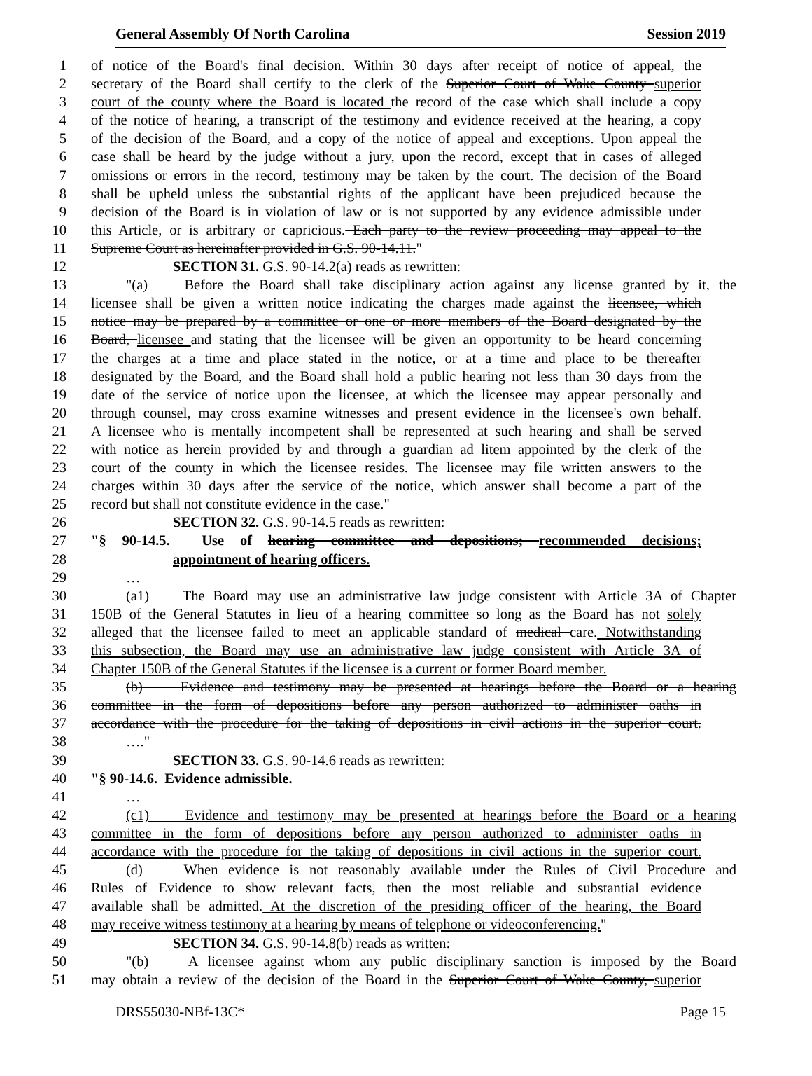General Assembly Of North Carolina Session 2019
1 of notice of the Board's final decision. Within 30 days after receipt of notice of appeal, the
2 secretary of the Board shall certify to the clerk of the Superior Court of Wake County superior
3 court of the county where the Board is located the record of the case which shall include a copy
4 of the notice of hearing, a transcript of the testimony and evidence received at the hearing, a copy
5 of the decision of the Board, and a copy of the notice of appeal and exceptions. Upon appeal the
6 case shall be heard by the judge without a jury, upon the record, except that in cases of alleged
7 omissions or errors in the record, testimony may be taken by the court. The decision of the Board
8 shall be upheld unless the substantial rights of the applicant have been prejudiced because the
9 decision of the Board is in violation of law or is not supported by any evidence admissible under
10 this Article, or is arbitrary or capricious. Each party to the review proceeding may appeal to the
11 Supreme Court as hereinafter provided in G.S. 90-14.11."
12 SECTION 31. G.S. 90-14.2(a) reads as rewritten:
13 "(a) Before the Board shall take disciplinary action against any license granted by it, the
14 licensee shall be given a written notice indicating the charges made against the licensee, which
15 notice may be prepared by a committee or one or more members of the Board designated by the
16 Board, licensee and stating that the licensee will be given an opportunity to be heard concerning
17 the charges at a time and place stated in the notice, or at a time and place to be thereafter
18 designated by the Board, and the Board shall hold a public hearing not less than 30 days from the
19 date of the service of notice upon the licensee, at which the licensee may appear personally and
20 through counsel, may cross examine witnesses and present evidence in the licensee's own behalf.
21 A licensee who is mentally incompetent shall be represented at such hearing and shall be served
22 with notice as herein provided by and through a guardian ad litem appointed by the clerk of the
23 court of the county in which the licensee resides. The licensee may file written answers to the
24 charges within 30 days after the service of the notice, which answer shall become a part of the
25 record but shall not constitute evidence in the case."
26 SECTION 32. G.S. 90-14.5 reads as rewritten:
27 "§ 90-14.5. Use of hearing committee and depositions; recommended decisions;
28 appointment of hearing officers.
29 …
30 (a1) The Board may use an administrative law judge consistent with Article 3A of Chapter
31 150B of the General Statutes in lieu of a hearing committee so long as the Board has not solely
32 alleged that the licensee failed to meet an applicable standard of medical care. Notwithstanding
33 this subsection, the Board may use an administrative law judge consistent with Article 3A of
34 Chapter 150B of the General Statutes if the licensee is a current or former Board member.
35 (b) Evidence and testimony may be presented at hearings before the Board or a hearing
36 committee in the form of depositions before any person authorized to administer oaths in
37 accordance with the procedure for the taking of depositions in civil actions in the superior court.
38 …."
39 SECTION 33. G.S. 90-14.6 reads as rewritten:
40 "§ 90-14.6. Evidence admissible.
41 …
42 (c1) Evidence and testimony may be presented at hearings before the Board or a hearing
43 committee in the form of depositions before any person authorized to administer oaths in
44 accordance with the procedure for the taking of depositions in civil actions in the superior court.
45 (d) When evidence is not reasonably available under the Rules of Civil Procedure and
46 Rules of Evidence to show relevant facts, then the most reliable and substantial evidence
47 available shall be admitted. At the discretion of the presiding officer of the hearing, the Board
48 may receive witness testimony at a hearing by means of telephone or videoconferencing."
49 SECTION 34. G.S. 90-14.8(b) reads as written:
50 "(b) A licensee against whom any public disciplinary sanction is imposed by the Board
51 may obtain a review of the decision of the Board in the Superior Court of Wake County, superior
DRS55030-NBf-13C* Page 15